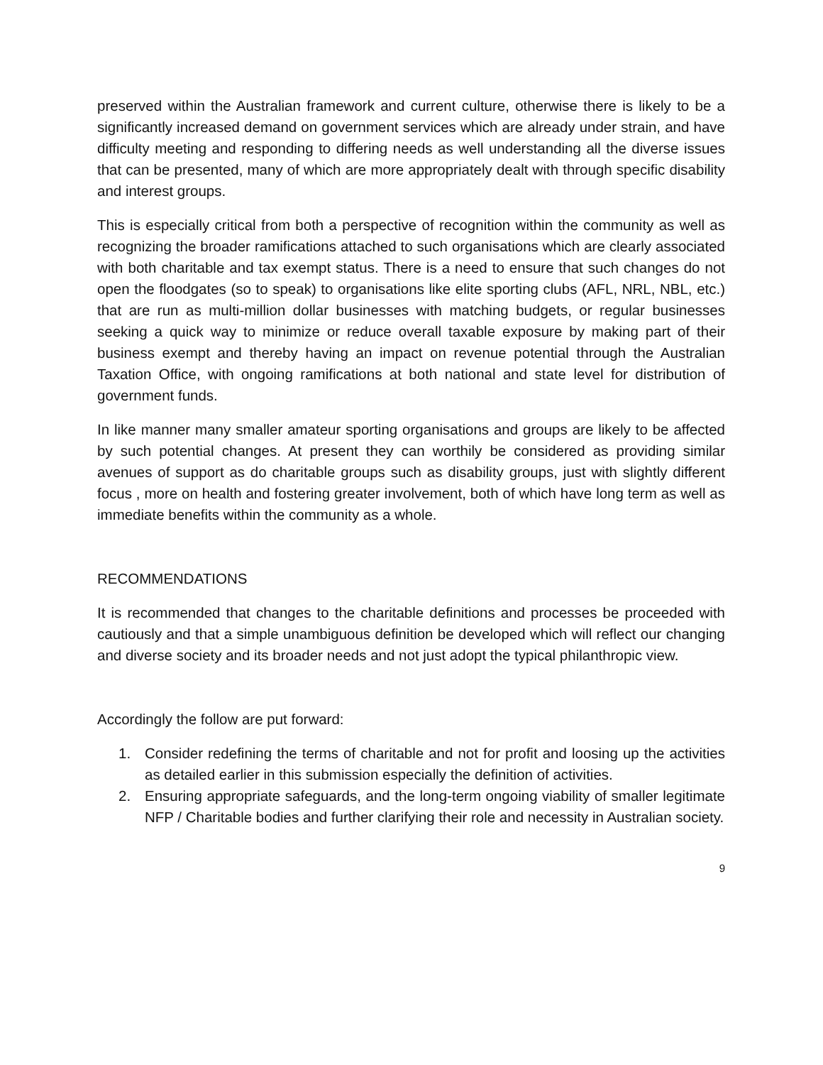preserved within the Australian framework and current culture, otherwise there is likely to be a significantly increased demand on government services which are already under strain, and have difficulty meeting and responding to differing needs as well understanding all the diverse issues that can be presented, many of which are more appropriately dealt with through specific disability and interest groups.
This is especially critical from both a perspective of recognition within the community as well as recognizing the broader ramifications attached to such organisations which are clearly associated with both charitable and tax exempt status. There is a need to ensure that such changes do not open the floodgates (so to speak) to organisations like elite sporting clubs (AFL, NRL, NBL, etc.) that are run as multi-million dollar businesses with matching budgets, or regular businesses seeking a quick way to minimize or reduce overall taxable exposure by making part of their business exempt and thereby having an impact on revenue potential through the Australian Taxation Office, with ongoing ramifications at both national and state level for distribution of government funds.
In like manner many smaller amateur sporting organisations and groups are likely to be affected by such potential changes. At present they can worthily be considered as providing similar avenues of support as do charitable groups such as disability groups, just with slightly different focus , more on health and fostering greater involvement, both of which have long term as well as immediate benefits within the community as a whole.
RECOMMENDATIONS
It is recommended that changes to the charitable definitions and processes be proceeded with cautiously and that a simple unambiguous definition be developed which will reflect our changing and diverse society and its broader needs and not just adopt the typical philanthropic view.
Accordingly the follow are put forward:
1. Consider redefining the terms of charitable and not for profit and loosing up the activities as detailed earlier in this submission especially the definition of activities.
2. Ensuring appropriate safeguards, and the long-term ongoing viability of smaller legitimate NFP / Charitable bodies and further clarifying their role and necessity in Australian society.
9